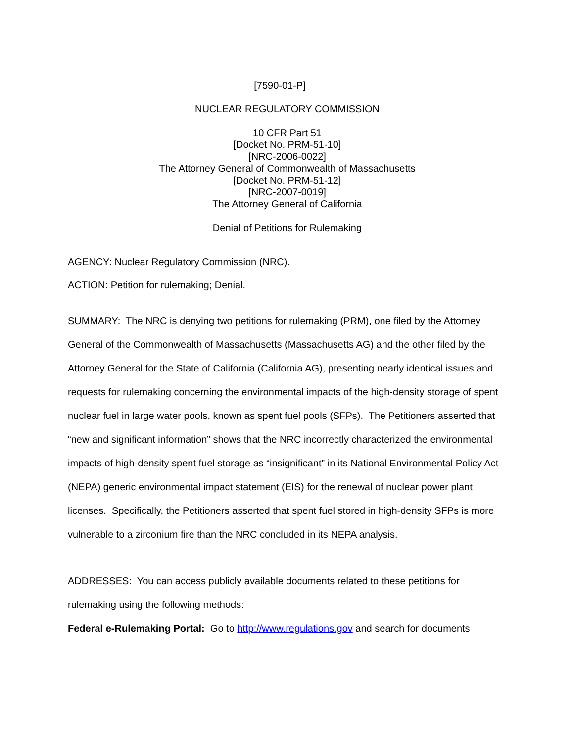[7590-01-P]
NUCLEAR REGULATORY COMMISSION
10 CFR Part 51
[Docket No. PRM-51-10]
[NRC-2006-0022]
The Attorney General of Commonwealth of Massachusetts
[Docket No. PRM-51-12]
[NRC-2007-0019]
The Attorney General of California
Denial of Petitions for Rulemaking
AGENCY: Nuclear Regulatory Commission (NRC).
ACTION: Petition for rulemaking; Denial.
SUMMARY: The NRC is denying two petitions for rulemaking (PRM), one filed by the Attorney General of the Commonwealth of Massachusetts (Massachusetts AG) and the other filed by the Attorney General for the State of California (California AG), presenting nearly identical issues and requests for rulemaking concerning the environmental impacts of the high-density storage of spent nuclear fuel in large water pools, known as spent fuel pools (SFPs). The Petitioners asserted that “new and significant information” shows that the NRC incorrectly characterized the environmental impacts of high-density spent fuel storage as “insignificant” in its National Environmental Policy Act (NEPA) generic environmental impact statement (EIS) for the renewal of nuclear power plant licenses. Specifically, the Petitioners asserted that spent fuel stored in high-density SFPs is more vulnerable to a zirconium fire than the NRC concluded in its NEPA analysis.
ADDRESSES: You can access publicly available documents related to these petitions for rulemaking using the following methods:
Federal e-Rulemaking Portal: Go to http://www.regulations.gov and search for documents